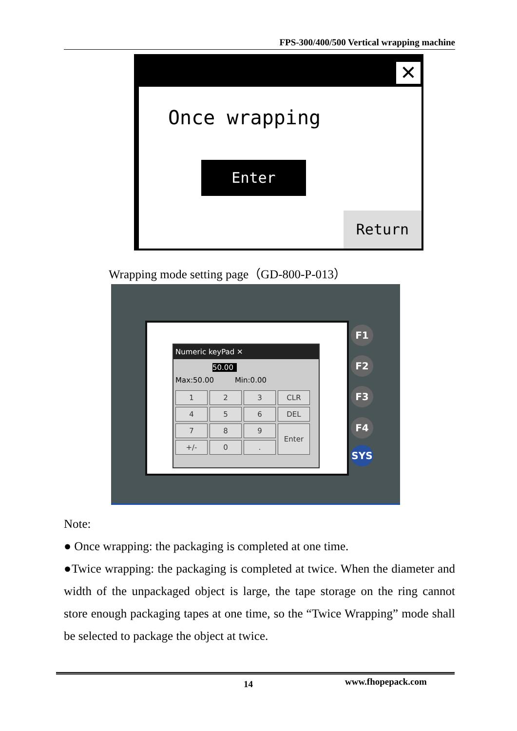FPS-300/400/500 Vertical wrapping machine
✕
Once wrapping
Enter
Return
Wrapping mode setting page（GD-800-P-013）
Numeric keyPad ✕
50.00
Max:50.00 Min:0.00
| 1 | 2 | 3 | CLR |
| 4 | 5 | 6 | DEL |
| 7 | 8 | 9 | Enter |
| +/- | 0 | . | |
F1
F2
F3
F4
SYS
Note:
● Once wrapping: the packaging is completed at one time.
●Twice wrapping: the packaging is completed at twice. When the diameter and width of the unpackaged object is large, the tape storage on the ring cannot store enough packaging tapes at one time, so the “Twice Wrapping” mode shall be selected to package the object at twice.
14 www.fhopepack.com